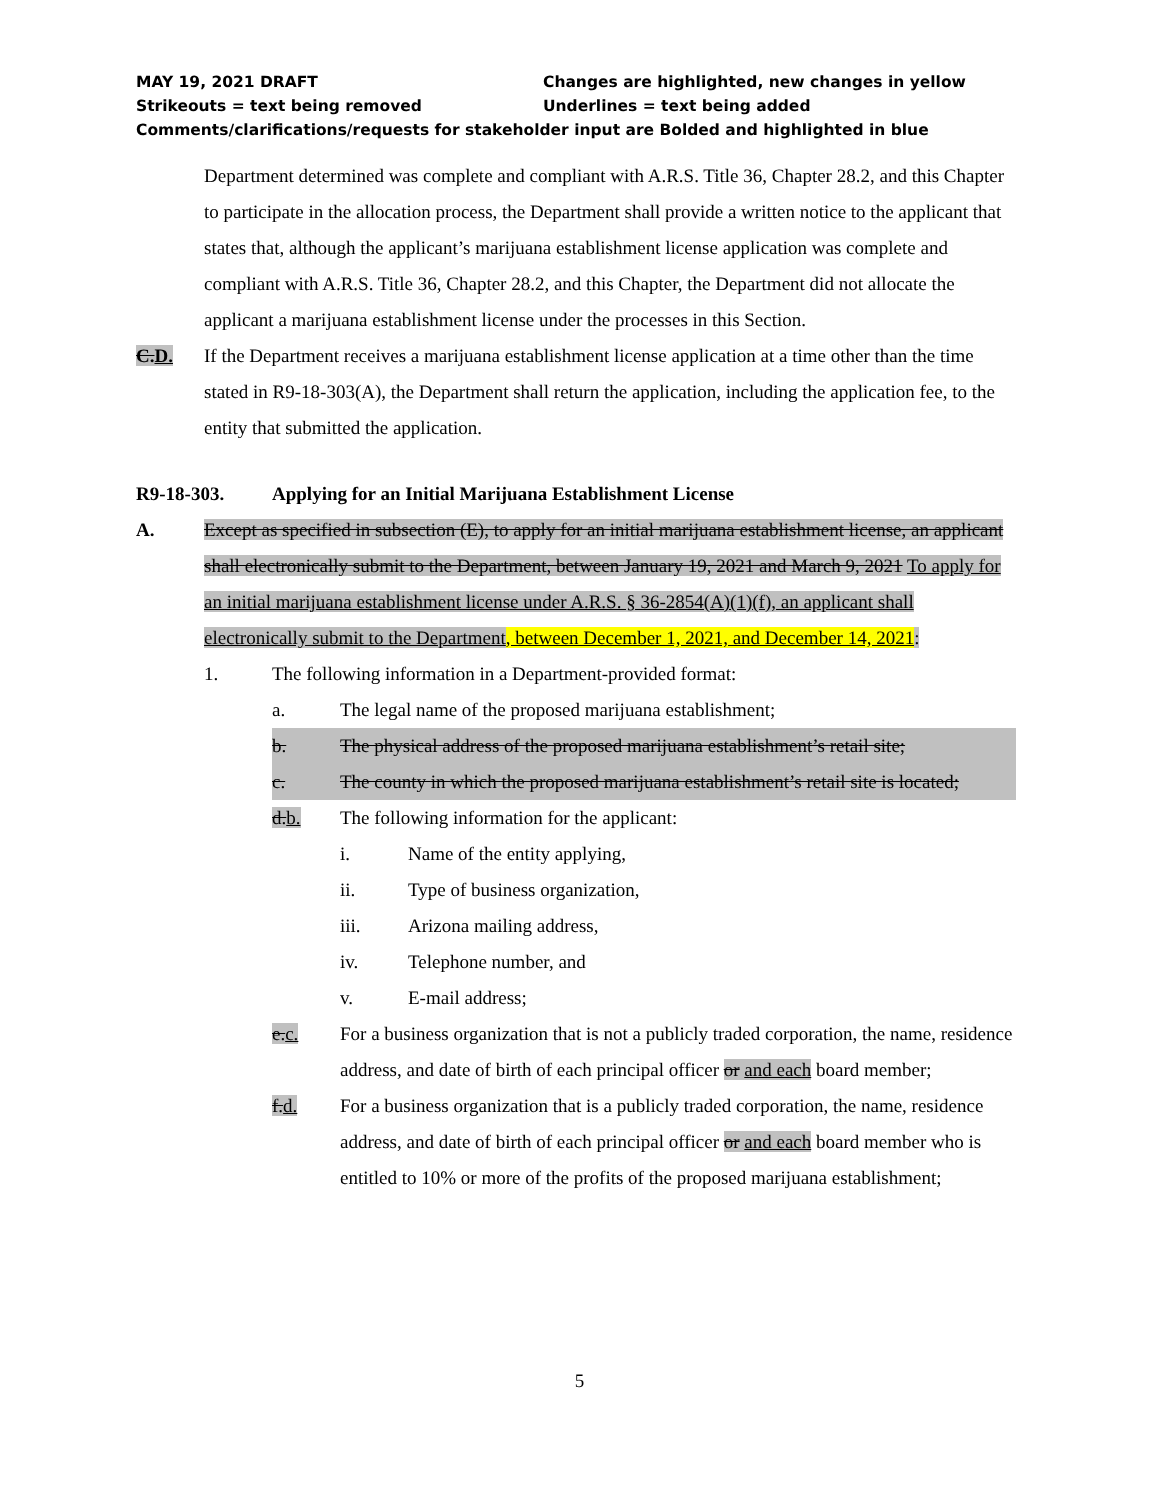MAY 19, 2021 DRAFT Changes are highlighted, new changes in yellow
Strikeouts = text being removed Underlines = text being added
Comments/clarifications/requests for stakeholder input are Bolded and highlighted in blue
Department determined was complete and compliant with A.R.S. Title 36, Chapter 28.2, and this Chapter to participate in the allocation process, the Department shall provide a written notice to the applicant that states that, although the applicant’s marijuana establishment license application was complete and compliant with A.R.S. Title 36, Chapter 28.2, and this Chapter, the Department did not allocate the applicant a marijuana establishment license under the processes in this Section.
C.D. If the Department receives a marijuana establishment license application at a time other than the time stated in R9-18-303(A), the Department shall return the application, including the application fee, to the entity that submitted the application.
R9-18-303. Applying for an Initial Marijuana Establishment License
A. Except as specified in subsection (E), to apply for an initial marijuana establishment license, an applicant shall electronically submit to the Department, between January 19, 2021 and March 9, 2021 To apply for an initial marijuana establishment license under A.R.S. § 36-2854(A)(1)(f), an applicant shall electronically submit to the Department, between December 1, 2021, and December 14, 2021:
1. The following information in a Department-provided format:
a. The legal name of the proposed marijuana establishment;
b. The physical address of the proposed marijuana establishment’s retail site;
c. The county in which the proposed marijuana establishment’s retail site is located;
d.b. The following information for the applicant:
i. Name of the entity applying,
ii. Type of business organization,
iii. Arizona mailing address,
iv. Telephone number, and
v. E-mail address;
e.c. For a business organization that is not a publicly traded corporation, the name, residence address, and date of birth of each principal officer or and each board member;
f.d. For a business organization that is a publicly traded corporation, the name, residence address, and date of birth of each principal officer or and each board member who is entitled to 10% or more of the profits of the proposed marijuana establishment;
5